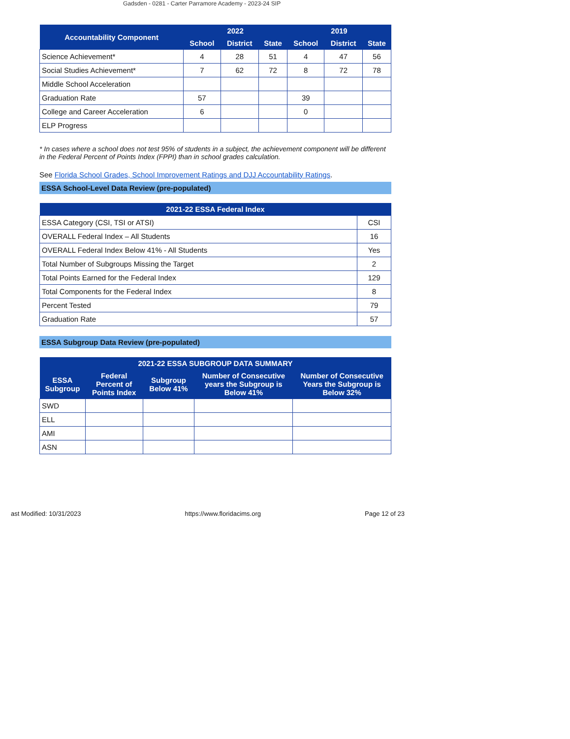Gadsden - 0281 - Carter Parramore Academy - 2023-24 SIP
| Accountability Component | 2022 | | | 2019 | | |
| --- | --- | --- | --- | --- | --- | --- |
| | School | District | State | School | District | State |
| Science Achievement* | 4 | 28 | 51 | 4 | 47 | 56 |
| Social Studies Achievement* | 7 | 62 | 72 | 8 | 72 | 78 |
| Middle School Acceleration | | | | | | |
| Graduation Rate | 57 | | | 39 | | |
| College and Career Acceleration | 6 | | | 0 | | |
| ELP Progress | | | | | | |
* In cases where a school does not test 95% of students in a subject, the achievement component will be different in the Federal Percent of Points Index (FPPI) than in school grades calculation.
See Florida School Grades, School Improvement Ratings and DJJ Accountability Ratings.
ESSA School-Level Data Review (pre-populated)
| 2021-22 ESSA Federal Index | |
| --- | --- |
| ESSA Category (CSI, TSI or ATSI) | CSI |
| OVERALL Federal Index – All Students | 16 |
| OVERALL Federal Index Below 41% - All Students | Yes |
| Total Number of Subgroups Missing the Target | 2 |
| Total Points Earned for the Federal Index | 129 |
| Total Components for the Federal Index | 8 |
| Percent Tested | 79 |
| Graduation Rate | 57 |
ESSA Subgroup Data Review (pre-populated)
| 2021-22 ESSA SUBGROUP DATA SUMMARY | | | | |
| --- | --- | --- | --- | --- |
| ESSA Subgroup | Federal Percent of Points Index | Subgroup Below 41% | Number of Consecutive years the Subgroup is Below 41% | Number of Consecutive Years the Subgroup is Below 32% |
| SWD | | | | |
| ELL | | | | |
| AMI | | | | |
| ASN | | | | |
ast Modified: 10/31/2023 https://www.floridacims.org Page 12 of 23